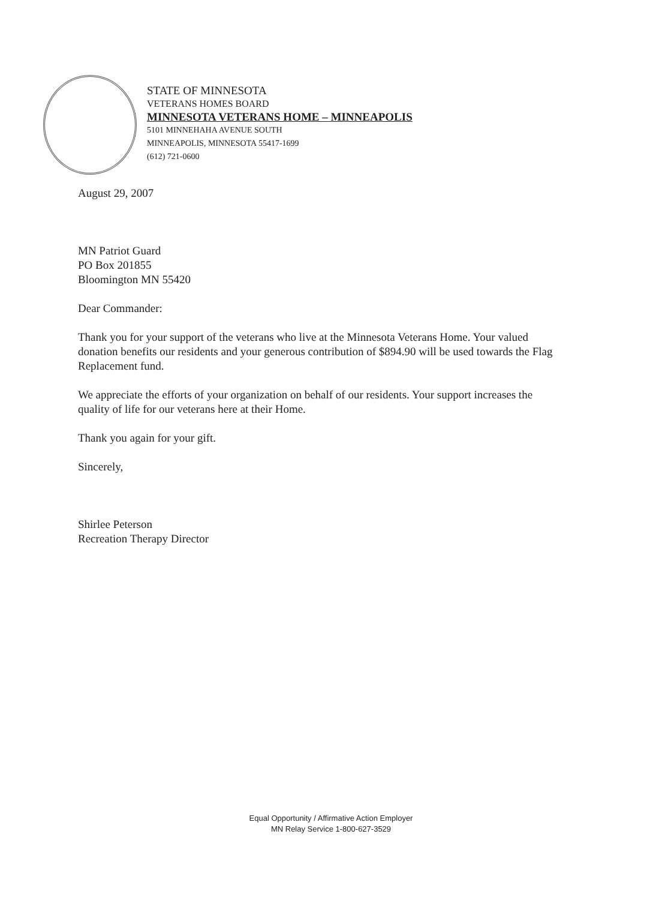STATE OF MINNESOTA
VETERANS HOMES BOARD
MINNESOTA VETERANS HOME – MINNEAPOLIS
5101 MINNEHAHA AVENUE SOUTH
MINNEAPOLIS, MINNESOTA 55417-1699
(612) 721-0600
August 29, 2007
MN Patriot Guard
PO Box 201855
Bloomington MN 55420
Dear Commander:
Thank you for your support of the veterans who live at the Minnesota Veterans Home. Your valued donation benefits our residents and your generous contribution of $894.90 will be used towards the Flag Replacement fund.
We appreciate the efforts of your organization on behalf of our residents. Your support increases the quality of life for our veterans here at their Home.
Thank you again for your gift.
Sincerely,
Shirlee Peterson
Recreation Therapy Director
Equal Opportunity / Affirmative Action Employer
MN Relay Service 1-800-627-3529